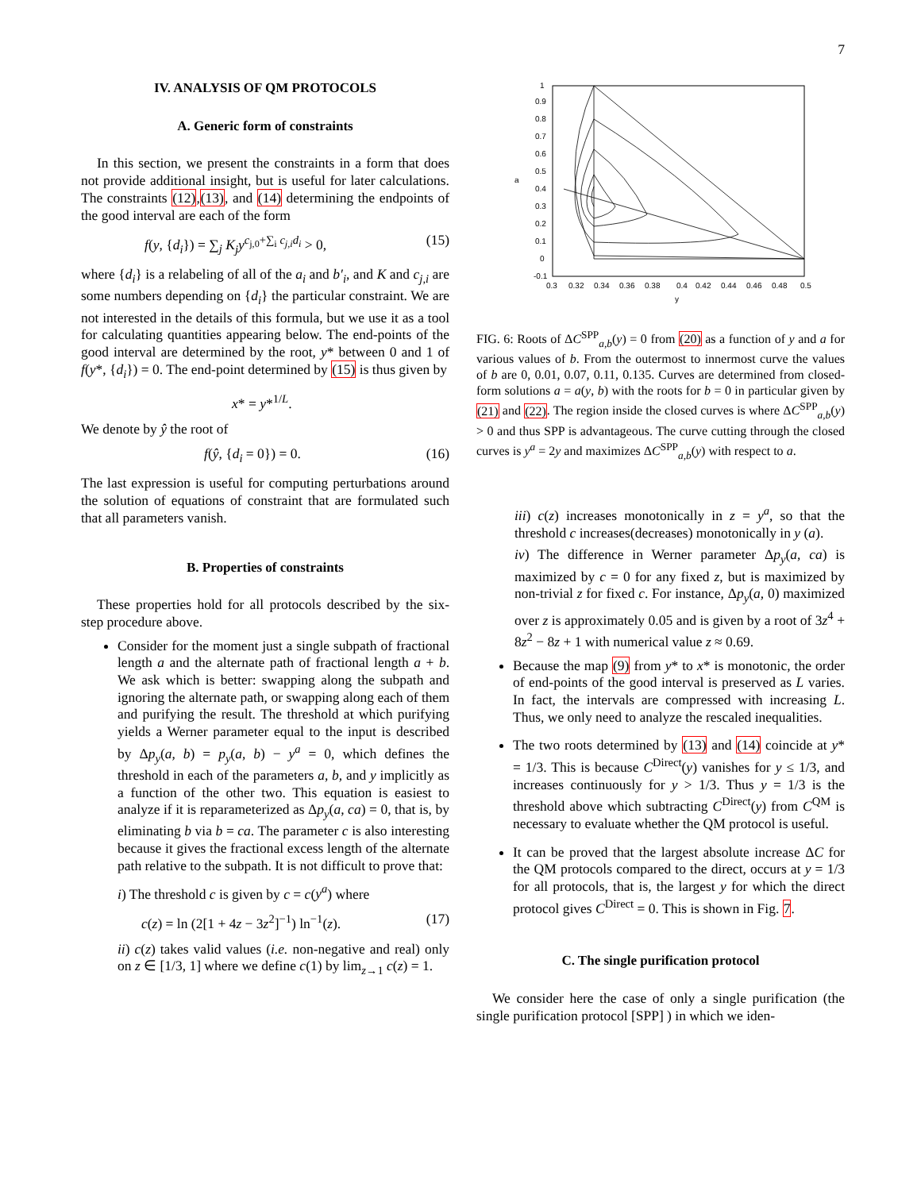7
IV. ANALYSIS OF QM PROTOCOLS
A. Generic form of constraints
In this section, we present the constraints in a form that does not provide additional insight, but is useful for later calculations. The constraints (12),(13), and (14) determining the endpoints of the good interval are each of the form
f(y, {d<sub>i</sub>}) = ∑<sub>j</sub> K<sub>j</sub>y<sup>c<sub>j,0</sub>+∑<sub>i</sub> c<sub>j,i</sub>d<sub>i</sub></sup> > 0, (15)
where {d<sub>i</sub>} is a relabeling of all of the a<sub>i</sub> and b′<sub>i</sub>, and K and c<sub>j,i</sub> are some numbers depending on {d<sub>i</sub>} the particular constraint. We are not interested in the details of this formula, but we use it as a tool for calculating quantities appearing below. The end-points of the good interval are determined by the root, y* between 0 and 1 of f(y*, {d<sub>i</sub>}) = 0. The end-point determined by (15) is thus given by
x* = y*<sup>1/L</sup>.
We denote by ŷ the root of
f(ŷ, {d<sub>i</sub> = 0}) = 0. (16)
The last expression is useful for computing perturbations around the solution of equations of constraint that are formulated such that all parameters vanish.
B. Properties of constraints
These properties hold for all protocols described by the six-step procedure above.
Consider for the moment just a single subpath of fractional length a and the alternate path of fractional length a + b. We ask which is better: swapping along the subpath and ignoring the alternate path, or swapping along each of them and purifying the result. The threshold at which purifying yields a Werner parameter equal to the input is described by Δp<sub>y</sub>(a, b) = p<sub>y</sub>(a, b) − y<sup>a</sup> = 0, which defines the threshold in each of the parameters a, b, and y implicitly as a function of the other two. This equation is easiest to analyze if it is reparameterized as Δp<sub>y</sub>(a, ca) = 0, that is, by eliminating b via b = ca. The parameter c is also interesting because it gives the fractional excess length of the alternate path relative to the subpath. It is not difficult to prove that:
i) The threshold c is given by c = c(y<sup>a</sup>) where
c(z) = ln (2[1 + 4z − 3z<sup>2</sup>]<sup>−1</sup>) ln<sup>−1</sup>(z). (17)
ii) c(z) takes valid values (i.e. non-negative and real) only on z ∈ [1/3, 1] where we define c(1) by lim<sub>z→1</sub> c(z) = 1.
1
0.9
0.8
0.7
0.6
0.5
0.4
0.3
0.2
0.1
0
-0.1
a
0.3
0.32
0.34
0.36
0.38
0.4
0.42
0.44
0.46
0.48
0.5
y
FIG. 6: Roots of ΔC<sup>SPP</sup><sub>a,b</sub>(y) = 0 from (20) as a function of y and a for various values of b. From the outermost to innermost curve the values of b are 0, 0.01, 0.07, 0.11, 0.135. Curves are determined from closed-form solutions a = a(y, b) with the roots for b = 0 in particular given by (21) and (22). The region inside the closed curves is where ΔC<sup>SPP</sup><sub>a,b</sub>(y) > 0 and thus SPP is advantageous. The curve cutting through the closed curves is y<sup>a</sup> = 2y and maximizes ΔC<sup>SPP</sup><sub>a,b</sub>(y) with respect to a.
iii) c(z) increases monotonically in z = y<sup>a</sup>, so that the threshold c increases(decreases) monotonically in y (a).
iv) The difference in Werner parameter Δp<sub>y</sub>(a, ca) is maximized by c = 0 for any fixed z, but is maximized by non-trivial z for fixed c. For instance, Δp<sub>y</sub>(a, 0) maximized over z is approximately 0.05 and is given by a root of 3z<sup>4</sup> + 8z<sup>2</sup> − 8z + 1 with numerical value z ≈ 0.69.
Because the map (9) from y* to x* is monotonic, the order of end-points of the good interval is preserved as L varies. In fact, the intervals are compressed with increasing L. Thus, we only need to analyze the rescaled inequalities.
The two roots determined by (13) and (14) coincide at y* = 1/3. This is because C<sup>Direct</sup>(y) vanishes for y ≤ 1/3, and increases continuously for y > 1/3. Thus y = 1/3 is the threshold above which subtracting C<sup>Direct</sup>(y) from C<sup>QM</sup> is necessary to evaluate whether the QM protocol is useful.
It can be proved that the largest absolute increase ΔC for the QM protocols compared to the direct, occurs at y = 1/3 for all protocols, that is, the largest y for which the direct protocol gives C<sup>Direct</sup> = 0. This is shown in Fig. 7.
C. The single purification protocol
We consider here the case of only a single purification (the single purification protocol [SPP] ) in which we iden-